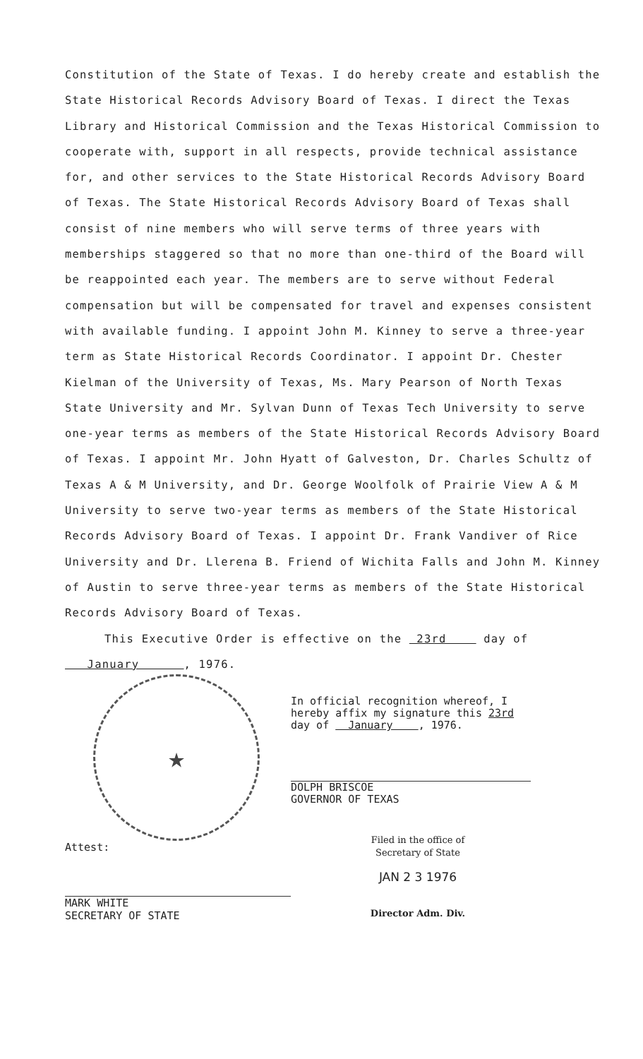Constitution of the State of Texas. I do hereby create and establish the State Historical Records Advisory Board of Texas. I direct the Texas Library and Historical Commission and the Texas Historical Commission to cooperate with, support in all respects, provide technical assistance for, and other services to the State Historical Records Advisory Board of Texas. The State Historical Records Advisory Board of Texas shall consist of nine members who will serve terms of three years with memberships staggered so that no more than one-third of the Board will be reappointed each year. The members are to serve without Federal compensation but will be compensated for travel and expenses consistent with available funding. I appoint John M. Kinney to serve a three-year term as State Historical Records Coordinator. I appoint Dr. Chester Kielman of the University of Texas, Ms. Mary Pearson of North Texas State University and Mr. Sylvan Dunn of Texas Tech University to serve one-year terms as members of the State Historical Records Advisory Board of Texas. I appoint Mr. John Hyatt of Galveston, Dr. Charles Schultz of Texas A & M University, and Dr. George Woolfolk of Prairie View A & M University to serve two-year terms as members of the State Historical Records Advisory Board of Texas. I appoint Dr. Frank Vandiver of Rice University and Dr. Llerena B. Friend of Wichita Falls and John M. Kinney of Austin to serve three-year terms as members of the State Historical Records Advisory Board of Texas.
This Executive Order is effective on the 23rd day of
January , 1976.
★
Attest:
MARK WHITE
SECRETARY OF STATE
In official recognition whereof, I
hereby affix my signature this 23rd
day of January , 1976.
DOLPH BRISCOE
GOVERNOR OF TEXAS
Filed in the office of
Secretary of State
JAN 2 3 1976
Director Adm. Div.